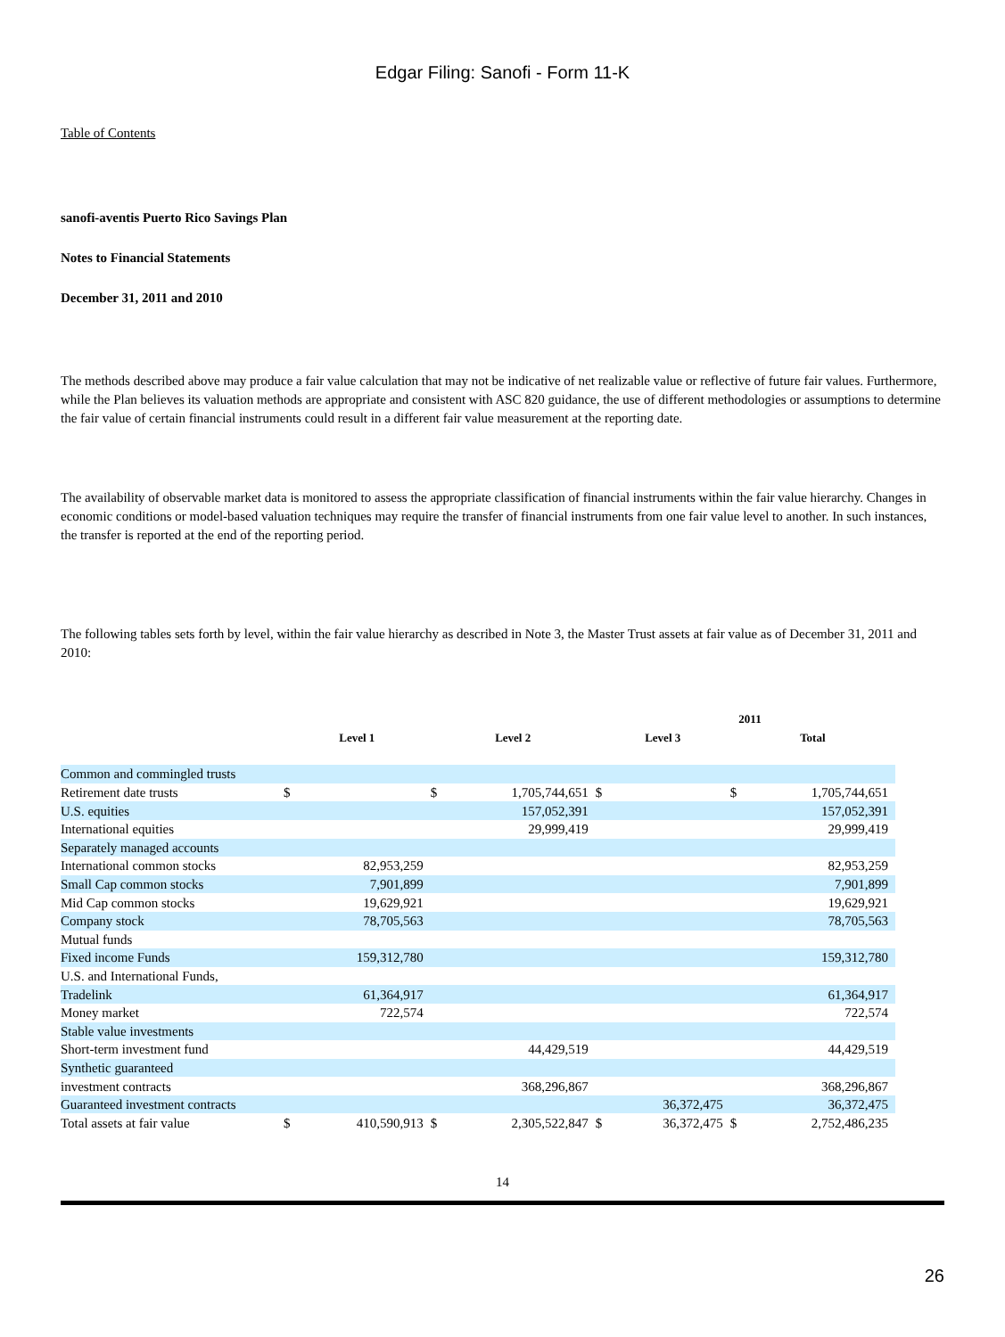Edgar Filing: Sanofi - Form 11-K
Table of Contents
sanofi-aventis Puerto Rico Savings Plan
Notes to Financial Statements
December 31, 2011 and 2010
The methods described above may produce a fair value calculation that may not be indicative of net realizable value or reflective of future fair values. Furthermore, while the Plan believes its valuation methods are appropriate and consistent with ASC 820 guidance, the use of different methodologies or assumptions to determine the fair value of certain financial instruments could result in a different fair value measurement at the reporting date.
The availability of observable market data is monitored to assess the appropriate classification of financial instruments within the fair value hierarchy. Changes in economic conditions or model-based valuation techniques may require the transfer of financial instruments from one fair value level to another. In such instances, the transfer is reported at the end of the reporting period.
The following tables sets forth by level, within the fair value hierarchy as described in Note 3, the Master Trust assets at fair value as of December 31, 2011 and 2010:
| | 2011 | | | | | | | |
| --- | --- | --- | --- | --- | --- | --- | --- | --- |
| | Level 1 | | Level 2 | | Level 3 | | Total | |
| Common and commingled trusts | | | | | | | | |
| Retirement date trusts | $ | | $ | 1,705,744,651 | $ | | $ | 1,705,744,651 |
| U.S. equities | | | | 157,052,391 | | | | 157,052,391 |
| International equities | | | | 29,999,419 | | | | 29,999,419 |
| Separately managed accounts | | | | | | | | |
| International common stocks | | 82,953,259 | | | | | | 82,953,259 |
| Small Cap common stocks | | 7,901,899 | | | | | | 7,901,899 |
| Mid Cap common stocks | | 19,629,921 | | | | | | 19,629,921 |
| Company stock | | 78,705,563 | | | | | | 78,705,563 |
| Mutual funds | | | | | | | | |
| Fixed income Funds | | 159,312,780 | | | | | | 159,312,780 |
| U.S. and International Funds, | | | | | | | | |
| Tradelink | | 61,364,917 | | | | | | 61,364,917 |
| Money market | | 722,574 | | | | | | 722,574 |
| Stable value investments | | | | | | | | |
| Short-term investment fund | | | | 44,429,519 | | | | 44,429,519 |
| Synthetic guaranteed | | | | | | | | |
| investment contracts | | | | 368,296,867 | | | | 368,296,867 |
| Guaranteed investment contracts | | | | | | 36,372,475 | | 36,372,475 |
| Total assets at fair value | $ | 410,590,913 | $ | 2,305,522,847 | $ | 36,372,475 | $ | 2,752,486,235 |
14
26